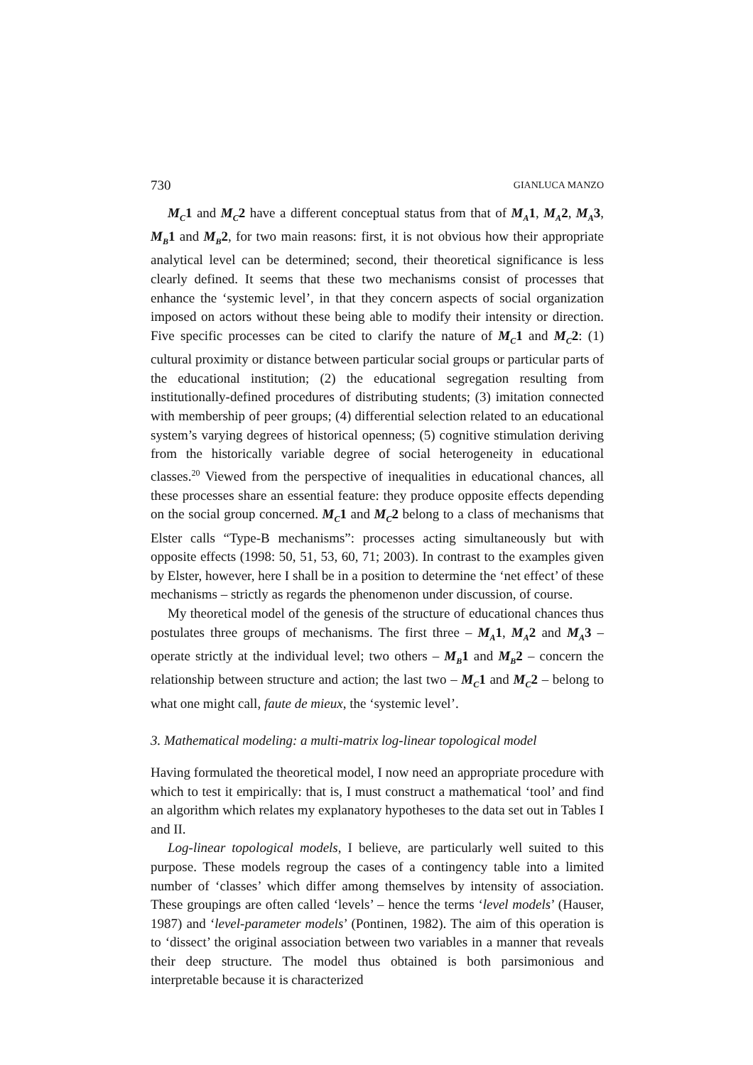730 GIANLUCA MANZO
M<sub>C</sub>1 and M<sub>C</sub>2 have a different conceptual status from that of M<sub>A</sub>1, M<sub>A</sub>2, M<sub>A</sub>3, M<sub>B</sub>1 and M<sub>B</sub>2, for two main reasons: first, it is not obvious how their appropriate analytical level can be determined; second, their theoretical significance is less clearly defined. It seems that these two mechanisms consist of processes that enhance the ‘systemic level’, in that they concern aspects of social organization imposed on actors without these being able to modify their intensity or direction. Five specific processes can be cited to clarify the nature of M<sub>C</sub>1 and M<sub>C</sub>2: (1) cultural proximity or distance between particular social groups or particular parts of the educational institution; (2) the educational segregation resulting from institutionally-defined procedures of distributing students; (3) imitation connected with membership of peer groups; (4) differential selection related to an educational system’s varying degrees of historical openness; (5) cognitive stimulation deriving from the historically variable degree of social heterogeneity in educational classes.<sup>20</sup> Viewed from the perspective of inequalities in educational chances, all these processes share an essential feature: they produce opposite effects depending on the social group concerned. M<sub>C</sub>1 and M<sub>C</sub>2 belong to a class of mechanisms that Elster calls “Type-B mechanisms”: processes acting simultaneously but with opposite effects (1998: 50, 51, 53, 60, 71; 2003). In contrast to the examples given by Elster, however, here I shall be in a position to determine the ‘net effect’ of these mechanisms – strictly as regards the phenomenon under discussion, of course.
My theoretical model of the genesis of the structure of educational chances thus postulates three groups of mechanisms. The first three – M<sub>A</sub>1, M<sub>A</sub>2 and M<sub>A</sub>3 – operate strictly at the individual level; two others – M<sub>B</sub>1 and M<sub>B</sub>2 – concern the relationship between structure and action; the last two – M<sub>C</sub>1 and M<sub>C</sub>2 – belong to what one might call, faute de mieux, the ‘systemic level’.
3. Mathematical modeling: a multi-matrix log-linear topological model
Having formulated the theoretical model, I now need an appropriate procedure with which to test it empirically: that is, I must construct a mathematical ‘tool’ and find an algorithm which relates my explanatory hypotheses to the data set out in Tables I and II.
Log-linear topological models, I believe, are particularly well suited to this purpose. These models regroup the cases of a contingency table into a limited number of ‘classes’ which differ among themselves by intensity of association. These groupings are often called ‘levels’ – hence the terms ‘level models’ (Hauser, 1987) and ‘level-parameter models’ (Pontinen, 1982). The aim of this operation is to ‘dissect’ the original association between two variables in a manner that reveals their deep structure. The model thus obtained is both parsimonious and interpretable because it is characterized